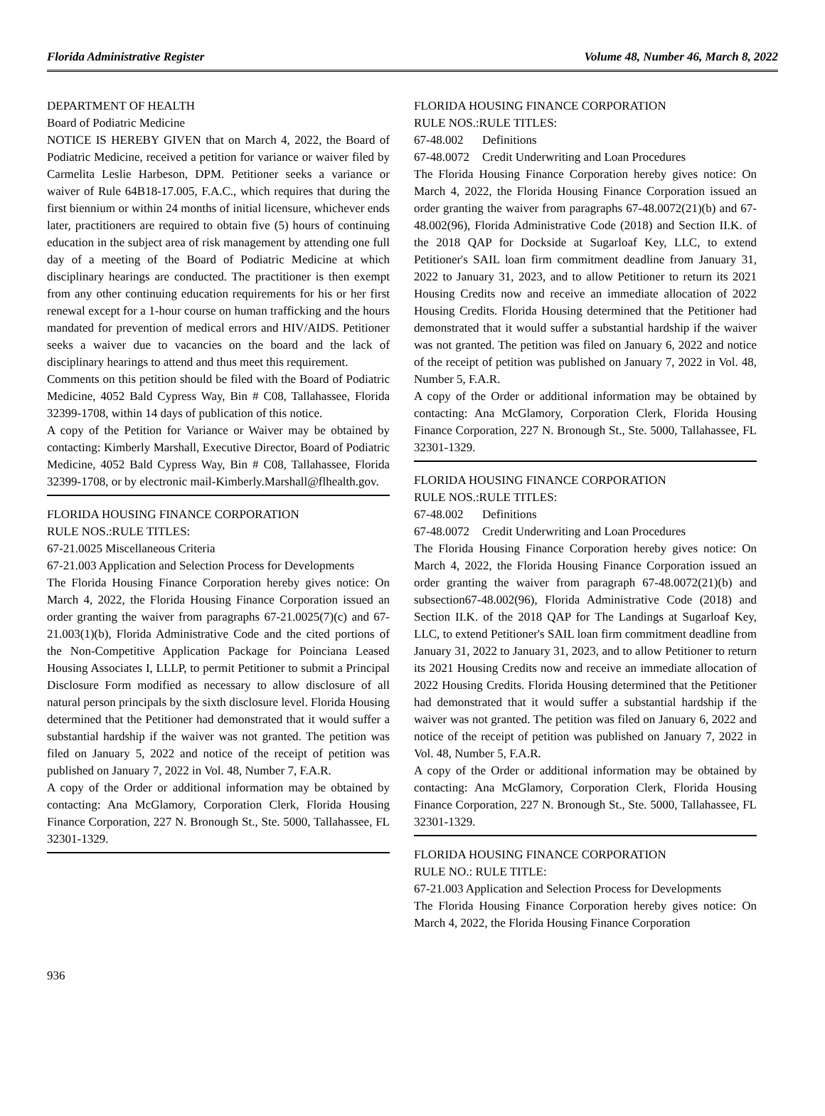Florida Administrative Register Volume 48, Number 46, March 8, 2022
DEPARTMENT OF HEALTH
Board of Podiatric Medicine
NOTICE IS HEREBY GIVEN that on March 4, 2022, the Board of Podiatric Medicine, received a petition for variance or waiver filed by Carmelita Leslie Harbeson, DPM. Petitioner seeks a variance or waiver of Rule 64B18-17.005, F.A.C., which requires that during the first biennium or within 24 months of initial licensure, whichever ends later, practitioners are required to obtain five (5) hours of continuing education in the subject area of risk management by attending one full day of a meeting of the Board of Podiatric Medicine at which disciplinary hearings are conducted. The practitioner is then exempt from any other continuing education requirements for his or her first renewal except for a 1-hour course on human trafficking and the hours mandated for prevention of medical errors and HIV/AIDS. Petitioner seeks a waiver due to vacancies on the board and the lack of disciplinary hearings to attend and thus meet this requirement.
Comments on this petition should be filed with the Board of Podiatric Medicine, 4052 Bald Cypress Way, Bin # C08, Tallahassee, Florida 32399-1708, within 14 days of publication of this notice.
A copy of the Petition for Variance or Waiver may be obtained by contacting: Kimberly Marshall, Executive Director, Board of Podiatric Medicine, 4052 Bald Cypress Way, Bin # C08, Tallahassee, Florida 32399-1708, or by electronic mail-Kimberly.Marshall@flhealth.gov.
FLORIDA HOUSING FINANCE CORPORATION
RULE NOS.:RULE TITLES:
67-21.0025 Miscellaneous Criteria
67-21.003 Application and Selection Process for Developments
The Florida Housing Finance Corporation hereby gives notice: On March 4, 2022, the Florida Housing Finance Corporation issued an order granting the waiver from paragraphs 67-21.0025(7)(c) and 67-21.003(1)(b), Florida Administrative Code and the cited portions of the Non-Competitive Application Package for Poinciana Leased Housing Associates I, LLLP, to permit Petitioner to submit a Principal Disclosure Form modified as necessary to allow disclosure of all natural person principals by the sixth disclosure level. Florida Housing determined that the Petitioner had demonstrated that it would suffer a substantial hardship if the waiver was not granted. The petition was filed on January 5, 2022 and notice of the receipt of petition was published on January 7, 2022 in Vol. 48, Number 7, F.A.R.
A copy of the Order or additional information may be obtained by contacting: Ana McGlamory, Corporation Clerk, Florida Housing Finance Corporation, 227 N. Bronough St., Ste. 5000, Tallahassee, FL 32301-1329.
FLORIDA HOUSING FINANCE CORPORATION
RULE NOS.:RULE TITLES:
67-48.002 Definitions
67-48.0072 Credit Underwriting and Loan Procedures
The Florida Housing Finance Corporation hereby gives notice: On March 4, 2022, the Florida Housing Finance Corporation issued an order granting the waiver from paragraphs 67-48.0072(21)(b) and 67-48.002(96), Florida Administrative Code (2018) and Section II.K. of the 2018 QAP for Dockside at Sugarloaf Key, LLC, to extend Petitioner's SAIL loan firm commitment deadline from January 31, 2022 to January 31, 2023, and to allow Petitioner to return its 2021 Housing Credits now and receive an immediate allocation of 2022 Housing Credits. Florida Housing determined that the Petitioner had demonstrated that it would suffer a substantial hardship if the waiver was not granted. The petition was filed on January 6, 2022 and notice of the receipt of petition was published on January 7, 2022 in Vol. 48, Number 5, F.A.R.
A copy of the Order or additional information may be obtained by contacting: Ana McGlamory, Corporation Clerk, Florida Housing Finance Corporation, 227 N. Bronough St., Ste. 5000, Tallahassee, FL 32301-1329.
FLORIDA HOUSING FINANCE CORPORATION
RULE NOS.:RULE TITLES:
67-48.002 Definitions
67-48.0072 Credit Underwriting and Loan Procedures
The Florida Housing Finance Corporation hereby gives notice: On March 4, 2022, the Florida Housing Finance Corporation issued an order granting the waiver from paragraph 67-48.0072(21)(b) and subsection67-48.002(96), Florida Administrative Code (2018) and Section II.K. of the 2018 QAP for The Landings at Sugarloaf Key, LLC, to extend Petitioner's SAIL loan firm commitment deadline from January 31, 2022 to January 31, 2023, and to allow Petitioner to return its 2021 Housing Credits now and receive an immediate allocation of 2022 Housing Credits. Florida Housing determined that the Petitioner had demonstrated that it would suffer a substantial hardship if the waiver was not granted. The petition was filed on January 6, 2022 and notice of the receipt of petition was published on January 7, 2022 in Vol. 48, Number 5, F.A.R.
A copy of the Order or additional information may be obtained by contacting: Ana McGlamory, Corporation Clerk, Florida Housing Finance Corporation, 227 N. Bronough St., Ste. 5000, Tallahassee, FL 32301-1329.
FLORIDA HOUSING FINANCE CORPORATION
RULE NO.: RULE TITLE:
67-21.003 Application and Selection Process for Developments
The Florida Housing Finance Corporation hereby gives notice: On March 4, 2022, the Florida Housing Finance Corporation
936